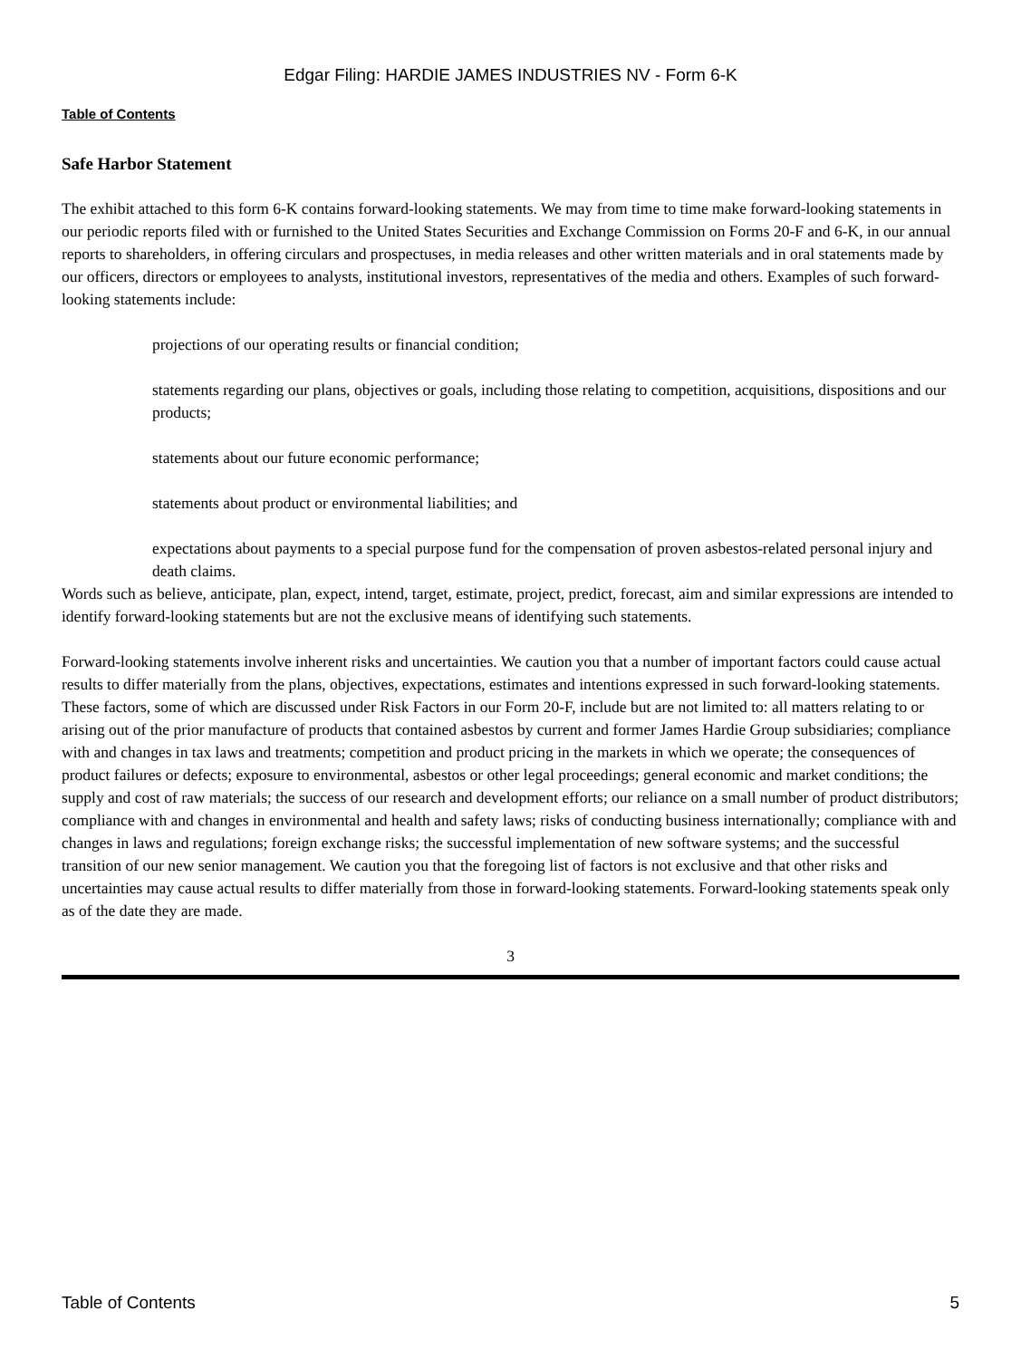Edgar Filing: HARDIE JAMES INDUSTRIES NV - Form 6-K
Table of Contents
Safe Harbor Statement
The exhibit attached to this form 6-K contains forward-looking statements. We may from time to time make forward-looking statements in our periodic reports filed with or furnished to the United States Securities and Exchange Commission on Forms 20-F and 6-K, in our annual reports to shareholders, in offering circulars and prospectuses, in media releases and other written materials and in oral statements made by our officers, directors or employees to analysts, institutional investors, representatives of the media and others. Examples of such forward-looking statements include:
projections of our operating results or financial condition;
statements regarding our plans, objectives or goals, including those relating to competition, acquisitions, dispositions and our products;
statements about our future economic performance;
statements about product or environmental liabilities; and
expectations about payments to a special purpose fund for the compensation of proven asbestos-related personal injury and death claims.
Words such as believe, anticipate, plan, expect, intend, target, estimate, project, predict, forecast, aim and similar expressions are intended to identify forward-looking statements but are not the exclusive means of identifying such statements.
Forward-looking statements involve inherent risks and uncertainties. We caution you that a number of important factors could cause actual results to differ materially from the plans, objectives, expectations, estimates and intentions expressed in such forward-looking statements. These factors, some of which are discussed under Risk Factors in our Form 20-F, include but are not limited to: all matters relating to or arising out of the prior manufacture of products that contained asbestos by current and former James Hardie Group subsidiaries; compliance with and changes in tax laws and treatments; competition and product pricing in the markets in which we operate; the consequences of product failures or defects; exposure to environmental, asbestos or other legal proceedings; general economic and market conditions; the supply and cost of raw materials; the success of our research and development efforts; our reliance on a small number of product distributors; compliance with and changes in environmental and health and safety laws; risks of conducting business internationally; compliance with and changes in laws and regulations; foreign exchange risks; the successful implementation of new software systems; and the successful transition of our new senior management. We caution you that the foregoing list of factors is not exclusive and that other risks and uncertainties may cause actual results to differ materially from those in forward-looking statements. Forward-looking statements speak only as of the date they are made.
3
Table of Contents 5